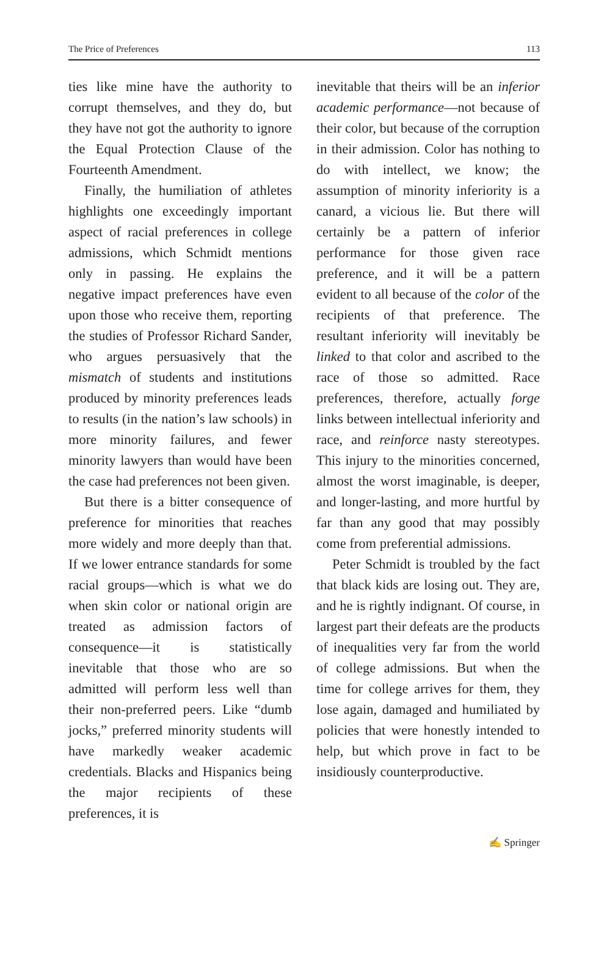The Price of Preferences 113
ties like mine have the authority to corrupt themselves, and they do, but they have not got the authority to ignore the Equal Protection Clause of the Fourteenth Amendment.
Finally, the humiliation of athletes highlights one exceedingly important aspect of racial preferences in college admissions, which Schmidt mentions only in passing. He explains the negative impact preferences have even upon those who receive them, reporting the studies of Professor Richard Sander, who argues persuasively that the mismatch of students and institutions produced by minority preferences leads to results (in the nation’s law schools) in more minority failures, and fewer minority lawyers than would have been the case had preferences not been given.
But there is a bitter consequence of preference for minorities that reaches more widely and more deeply than that. If we lower entrance standards for some racial groups—which is what we do when skin color or national origin are treated as admission factors of consequence—it is statistically inevitable that those who are so admitted will perform less well than their non-preferred peers. Like “dumb jocks,” preferred minority students will have markedly weaker academic credentials. Blacks and Hispanics being the major recipients of these preferences, it is
inevitable that theirs will be an inferior academic performance—not because of their color, but because of the corruption in their admission. Color has nothing to do with intellect, we know; the assumption of minority inferiority is a canard, a vicious lie. But there will certainly be a pattern of inferior performance for those given race preference, and it will be a pattern evident to all because of the color of the recipients of that preference. The resultant inferiority will inevitably be linked to that color and ascribed to the race of those so admitted. Race preferences, therefore, actually forge links between intellectual inferiority and race, and reinforce nasty stereotypes. This injury to the minorities concerned, almost the worst imaginable, is deeper, and longer-lasting, and more hurtful by far than any good that may possibly come from preferential admissions.
Peter Schmidt is troubled by the fact that black kids are losing out. They are, and he is rightly indignant. Of course, in largest part their defeats are the products of inequalities very far from the world of college admissions. But when the time for college arrives for them, they lose again, damaged and humiliated by policies that were honestly intended to help, but which prove in fact to be insidiously counterproductive.
✍ Springer